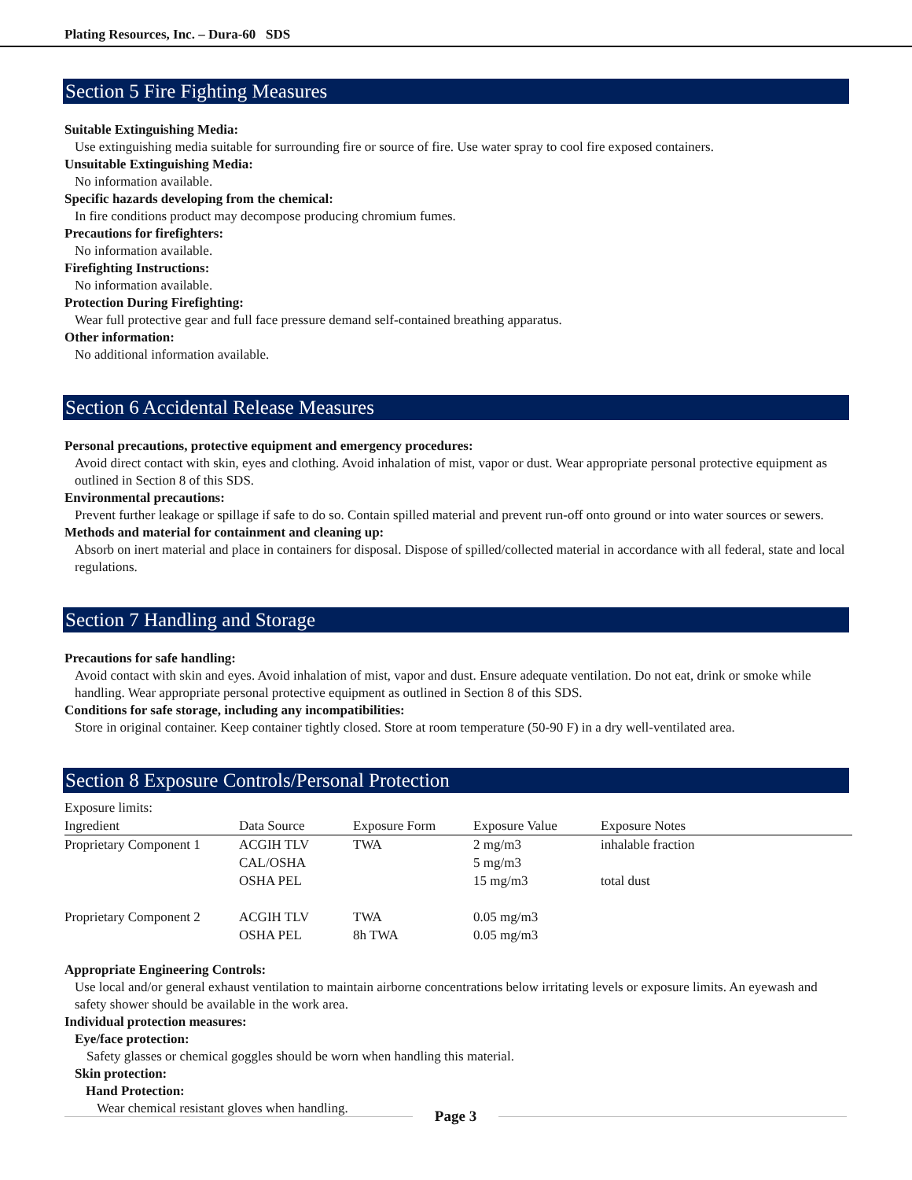Plating Resources, Inc. – Dura-60 SDS
Section 5 Fire Fighting Measures
Suitable Extinguishing Media:
Use extinguishing media suitable for surrounding fire or source of fire. Use water spray to cool fire exposed containers.
Unsuitable Extinguishing Media:
No information available.
Specific hazards developing from the chemical:
In fire conditions product may decompose producing chromium fumes.
Precautions for firefighters:
No information available.
Firefighting Instructions:
No information available.
Protection During Firefighting:
Wear full protective gear and full face pressure demand self-contained breathing apparatus.
Other information:
No additional information available.
Section 6 Accidental Release Measures
Personal precautions, protective equipment and emergency procedures:
Avoid direct contact with skin, eyes and clothing. Avoid inhalation of mist, vapor or dust. Wear appropriate personal protective equipment as outlined in Section 8 of this SDS.
Environmental precautions:
Prevent further leakage or spillage if safe to do so. Contain spilled material and prevent run-off onto ground or into water sources or sewers.
Methods and material for containment and cleaning up:
Absorb on inert material and place in containers for disposal. Dispose of spilled/collected material in accordance with all federal, state and local regulations.
Section 7 Handling and Storage
Precautions for safe handling:
Avoid contact with skin and eyes. Avoid inhalation of mist, vapor and dust. Ensure adequate ventilation. Do not eat, drink or smoke while handling. Wear appropriate personal protective equipment as outlined in Section 8 of this SDS.
Conditions for safe storage, including any incompatibilities:
Store in original container. Keep container tightly closed. Store at room temperature (50-90 F) in a dry well-ventilated area.
Section 8 Exposure Controls/Personal Protection
Exposure limits:
| Ingredient | Data Source | Exposure Form | Exposure Value | Exposure Notes |
| --- | --- | --- | --- | --- |
| Proprietary Component 1 | ACGIH TLV | TWA | 2 mg/m3 | inhalable fraction |
| | CAL/OSHA | | 5 mg/m3 | |
| | OSHA PEL | | 15 mg/m3 | total dust |
| Proprietary Component 2 | ACGIH TLV | TWA | 0.05 mg/m3 | |
| | OSHA PEL | 8h TWA | 0.05 mg/m3 | |
Appropriate Engineering Controls:
Use local and/or general exhaust ventilation to maintain airborne concentrations below irritating levels or exposure limits. An eyewash and safety shower should be available in the work area.
Individual protection measures:
Eye/face protection:
Safety glasses or chemical goggles should be worn when handling this material.
Skin protection:
Hand Protection:
Wear chemical resistant gloves when handling.
Page 3